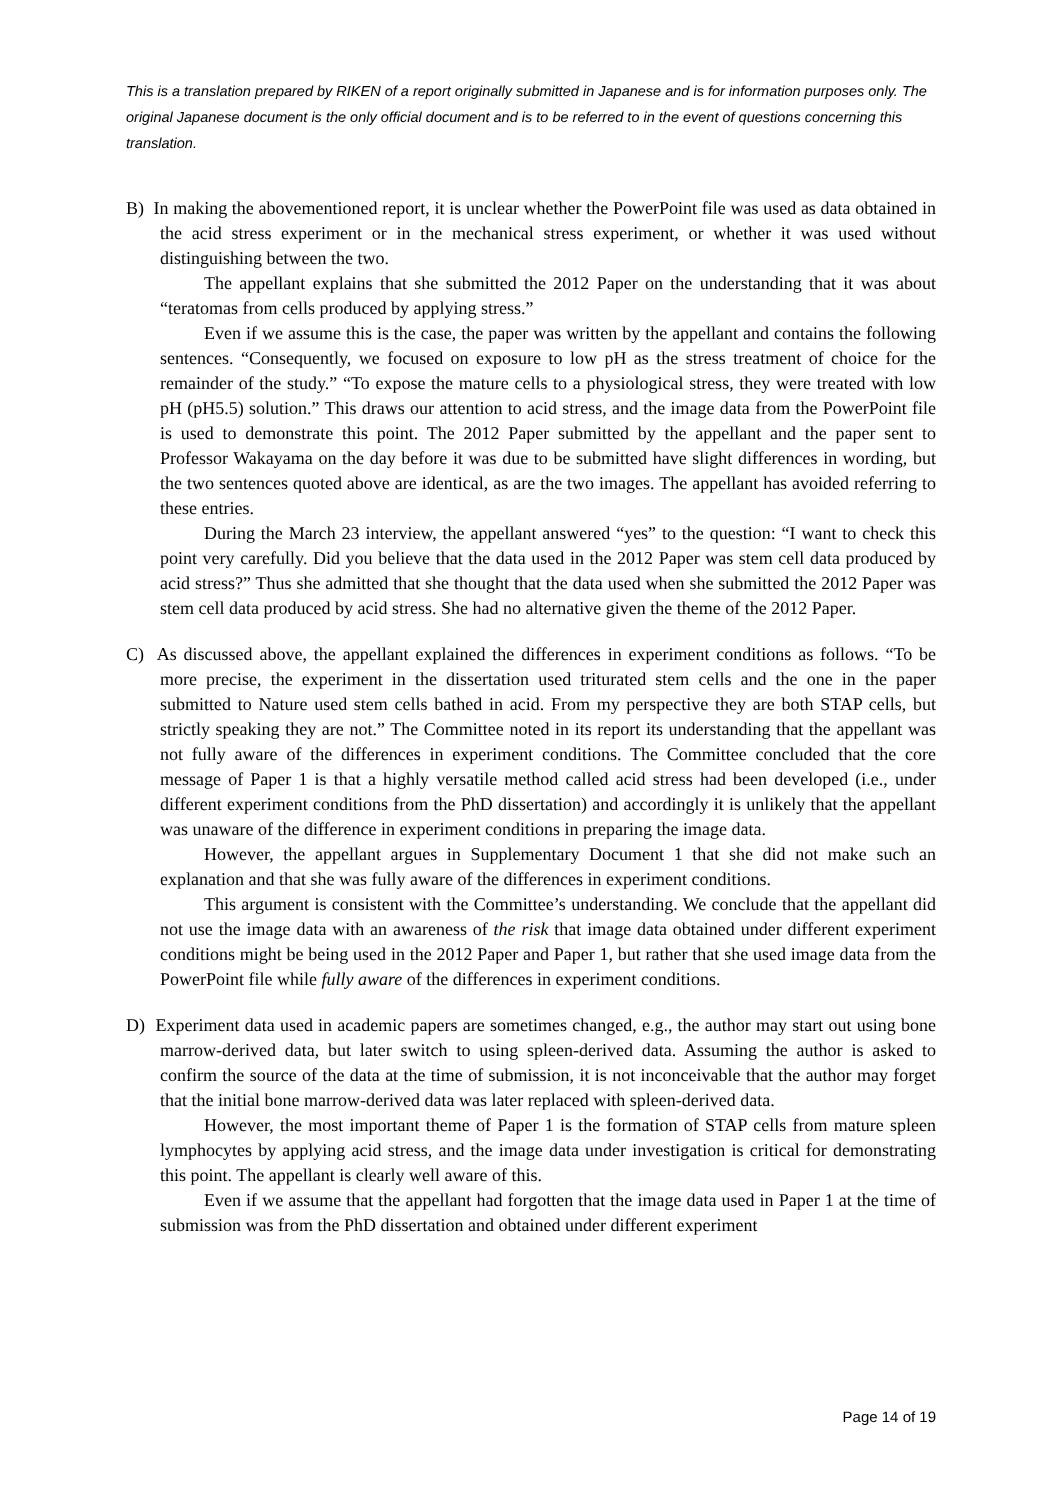This is a translation prepared by RIKEN of a report originally submitted in Japanese and is for information purposes only. The original Japanese document is the only official document and is to be referred to in the event of questions concerning this translation.
B) In making the abovementioned report, it is unclear whether the PowerPoint file was used as data obtained in the acid stress experiment or in the mechanical stress experiment, or whether it was used without distinguishing between the two.
The appellant explains that she submitted the 2012 Paper on the understanding that it was about “teratomas from cells produced by applying stress.”
Even if we assume this is the case, the paper was written by the appellant and contains the following sentences. “Consequently, we focused on exposure to low pH as the stress treatment of choice for the remainder of the study.” “To expose the mature cells to a physiological stress, they were treated with low pH (pH5.5) solution.” This draws our attention to acid stress, and the image data from the PowerPoint file is used to demonstrate this point. The 2012 Paper submitted by the appellant and the paper sent to Professor Wakayama on the day before it was due to be submitted have slight differences in wording, but the two sentences quoted above are identical, as are the two images. The appellant has avoided referring to these entries.
During the March 23 interview, the appellant answered “yes” to the question: “I want to check this point very carefully. Did you believe that the data used in the 2012 Paper was stem cell data produced by acid stress?” Thus she admitted that she thought that the data used when she submitted the 2012 Paper was stem cell data produced by acid stress. She had no alternative given the theme of the 2012 Paper.
C) As discussed above, the appellant explained the differences in experiment conditions as follows. “To be more precise, the experiment in the dissertation used triturated stem cells and the one in the paper submitted to Nature used stem cells bathed in acid. From my perspective they are both STAP cells, but strictly speaking they are not.” The Committee noted in its report its understanding that the appellant was not fully aware of the differences in experiment conditions. The Committee concluded that the core message of Paper 1 is that a highly versatile method called acid stress had been developed (i.e., under different experiment conditions from the PhD dissertation) and accordingly it is unlikely that the appellant was unaware of the difference in experiment conditions in preparing the image data.
However, the appellant argues in Supplementary Document 1 that she did not make such an explanation and that she was fully aware of the differences in experiment conditions.
This argument is consistent with the Committee’s understanding. We conclude that the appellant did not use the image data with an awareness of the risk that image data obtained under different experiment conditions might be being used in the 2012 Paper and Paper 1, but rather that she used image data from the PowerPoint file while fully aware of the differences in experiment conditions.
D) Experiment data used in academic papers are sometimes changed, e.g., the author may start out using bone marrow-derived data, but later switch to using spleen-derived data. Assuming the author is asked to confirm the source of the data at the time of submission, it is not inconceivable that the author may forget that the initial bone marrow-derived data was later replaced with spleen-derived data.
However, the most important theme of Paper 1 is the formation of STAP cells from mature spleen lymphocytes by applying acid stress, and the image data under investigation is critical for demonstrating this point. The appellant is clearly well aware of this.
Even if we assume that the appellant had forgotten that the image data used in Paper 1 at the time of submission was from the PhD dissertation and obtained under different experiment
Page 14 of 19